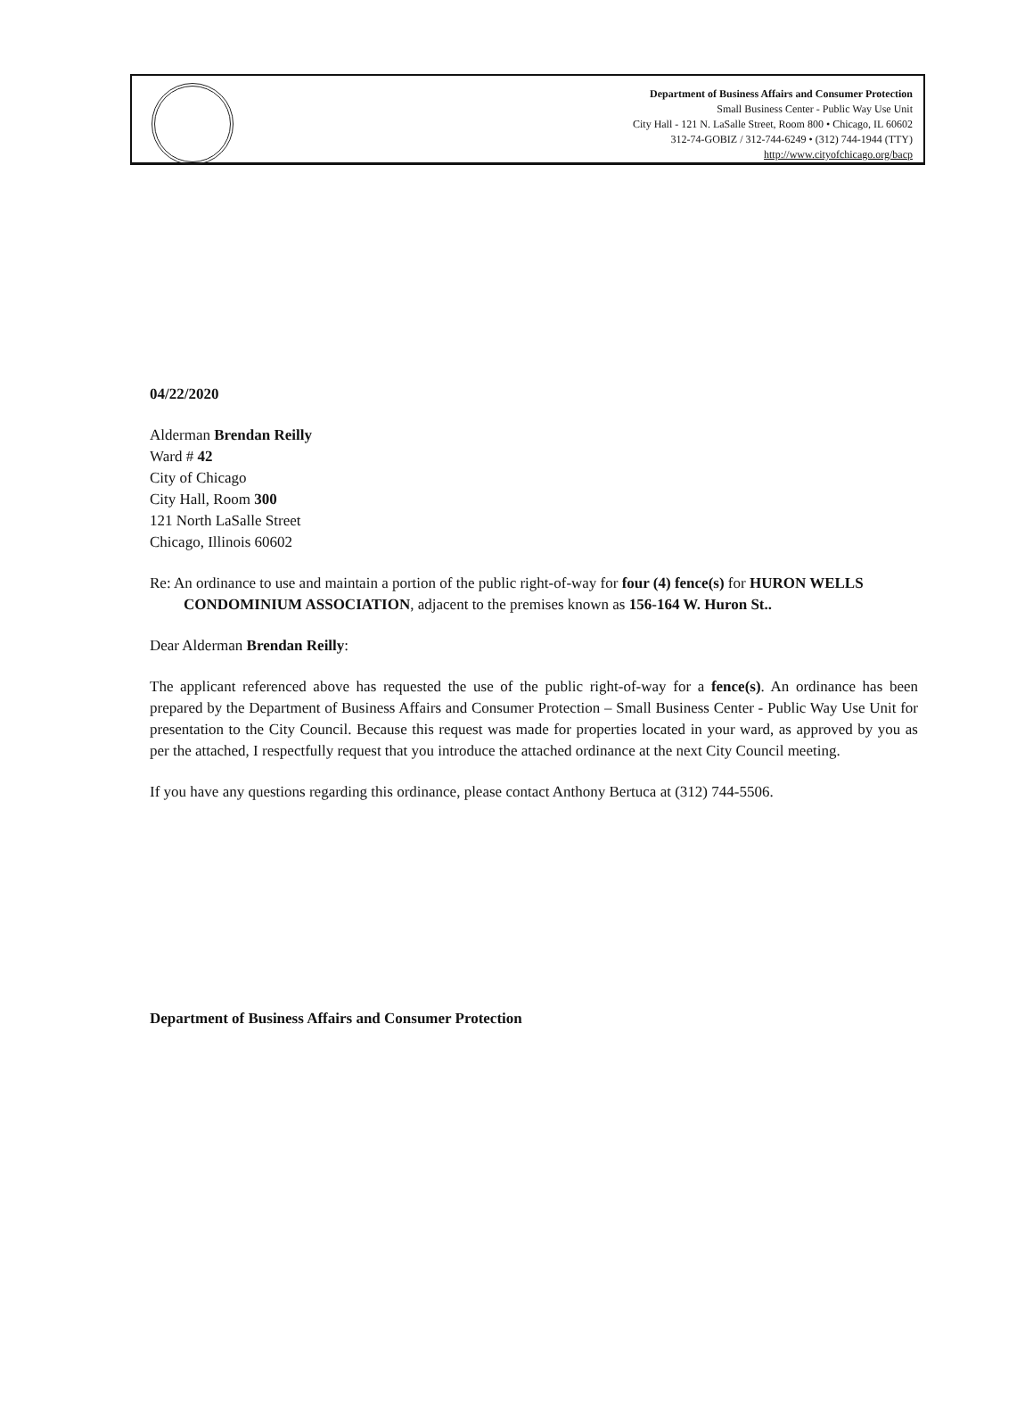Department of Business Affairs and Consumer Protection
Small Business Center - Public Way Use Unit
City Hall - 121 N. LaSalle Street, Room 800 • Chicago, IL 60602
312-74-GOBIZ / 312-744-6249 • (312) 744-1944 (TTY)
http://www.cityofchicago.org/bacp
04/22/2020
Alderman Brendan Reilly
Ward # 42
City of Chicago
City Hall, Room 300
121 North LaSalle Street
Chicago, Illinois 60602
Re: An ordinance to use and maintain a portion of the public right-of-way for four (4) fence(s) for HURON WELLS CONDOMINIUM ASSOCIATION, adjacent to the premises known as 156-164 W. Huron St..
Dear Alderman Brendan Reilly:
The applicant referenced above has requested the use of the public right-of-way for a fence(s). An ordinance has been prepared by the Department of Business Affairs and Consumer Protection – Small Business Center - Public Way Use Unit for presentation to the City Council. Because this request was made for properties located in your ward, as approved by you as per the attached, I respectfully request that you introduce the attached ordinance at the next City Council meeting.
If you have any questions regarding this ordinance, please contact Anthony Bertuca at (312) 744-5506.
Department of Business Affairs and Consumer Protection